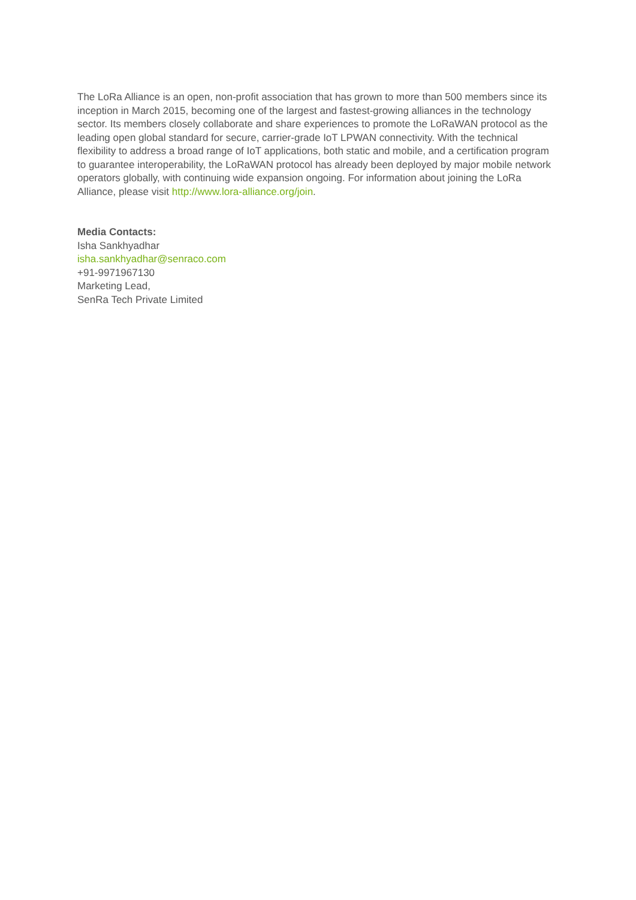The LoRa Alliance is an open, non-profit association that has grown to more than 500 members since its inception in March 2015, becoming one of the largest and fastest-growing alliances in the technology sector. Its members closely collaborate and share experiences to promote the LoRaWAN protocol as the leading open global standard for secure, carrier-grade IoT LPWAN connectivity. With the technical flexibility to address a broad range of IoT applications, both static and mobile, and a certification program to guarantee interoperability, the LoRaWAN protocol has already been deployed by major mobile network operators globally, with continuing wide expansion ongoing. For information about joining the LoRa Alliance, please visit http://www.lora-alliance.org/join.
Media Contacts:
Isha Sankhyadhar
isha.sankhyadhar@senraco.com
+91-9971967130
Marketing Lead,
SenRa Tech Private Limited